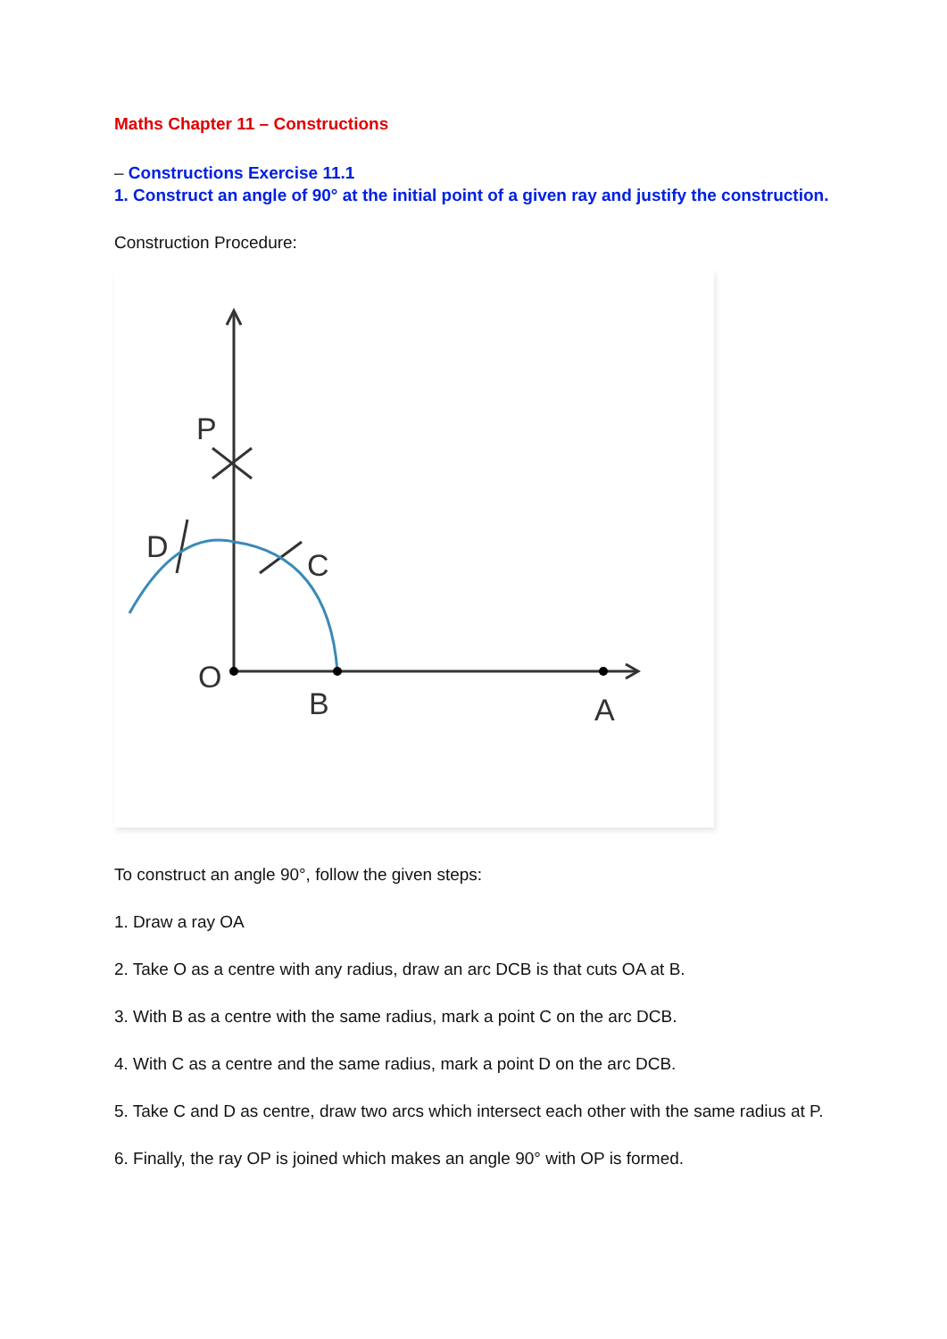Maths Chapter 11 – Constructions
– Constructions Exercise 11.1
1. Construct an angle of 90° at the initial point of a given ray and justify the construction.
Construction Procedure:
P
D
C
O
B
A
To construct an angle 90°, follow the given steps:
1. Draw a ray OA
2. Take O as a centre with any radius, draw an arc DCB is that cuts OA at B.
3. With B as a centre with the same radius, mark a point C on the arc DCB.
4. With C as a centre and the same radius, mark a point D on the arc DCB.
5. Take C and D as centre, draw two arcs which intersect each other with the same radius at P.
6. Finally, the ray OP is joined which makes an angle 90° with OP is formed.